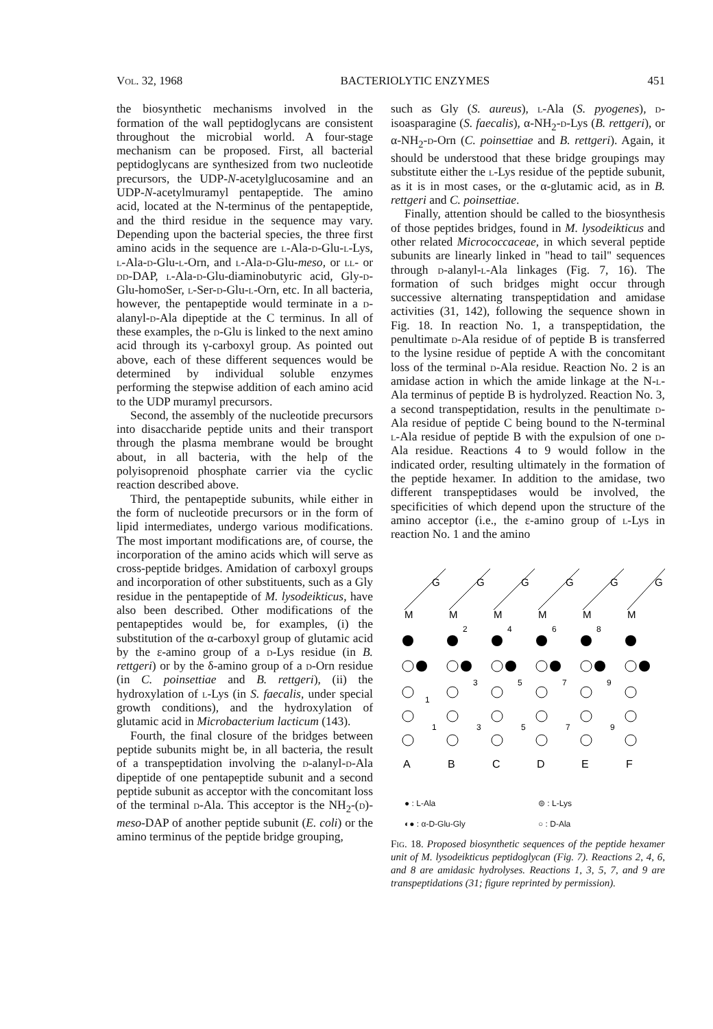Vol. 32, 1968 BACTERIOLYTIC ENZYMES 451
the biosynthetic mechanisms involved in the formation of the wall peptidoglycans are consistent throughout the microbial world. A four-stage mechanism can be proposed. First, all bacterial peptidoglycans are synthesized from two nucleotide precursors, the UDP-N-acetylglucosamine and an UDP-N-acetylmuramyl pentapeptide. The amino acid, located at the N-terminus of the pentapeptide, and the third residue in the sequence may vary. Depending upon the bacterial species, the three first amino acids in the sequence are l-Ala-d-Glu-l-Lys, l-Ala-d-Glu-l-Orn, and l-Ala-d-Glu-meso, or ll- or dd-DAP, l-Ala-d-Glu-diaminobutyric acid, Gly-d-Glu-homoSer, l-Ser-d-Glu-l-Orn, etc. In all bacteria, however, the pentapeptide would terminate in a d-alanyl-d-Ala dipeptide at the C terminus. In all of these examples, the d-Glu is linked to the next amino acid through its γ-carboxyl group. As pointed out above, each of these different sequences would be determined by individual soluble enzymes performing the stepwise addition of each amino acid to the UDP muramyl precursors.
Second, the assembly of the nucleotide precursors into disaccharide peptide units and their transport through the plasma membrane would be brought about, in all bacteria, with the help of the polyisoprenoid phosphate carrier via the cyclic reaction described above.
Third, the pentapeptide subunits, while either in the form of nucleotide precursors or in the form of lipid intermediates, undergo various modifications. The most important modifications are, of course, the incorporation of the amino acids which will serve as cross-peptide bridges. Amidation of carboxyl groups and incorporation of other substituents, such as a Gly residue in the pentapeptide of M. lysodeikticus, have also been described. Other modifications of the pentapeptides would be, for examples, (i) the substitution of the α-carboxyl group of glutamic acid by the ε-amino group of a d-Lys residue (in B. rettgeri) or by the δ-amino group of a d-Orn residue (in C. poinsettiae and B. rettgeri), (ii) the hydroxylation of l-Lys (in S. faecalis, under special growth conditions), and the hydroxylation of glutamic acid in Microbacterium lacticum (143).
Fourth, the final closure of the bridges between peptide subunits might be, in all bacteria, the result of a transpeptidation involving the d-alanyl-d-Ala dipeptide of one pentapeptide subunit and a second peptide subunit as acceptor with the concomitant loss of the terminal d-Ala. This acceptor is the NH<sub>2</sub>-(d)-meso-DAP of another peptide subunit (E. coli) or the amino terminus of the peptide bridge grouping,
such as Gly (S. aureus), l-Ala (S. pyogenes), d-isoasparagine (S. faecalis), α-NH<sub>2</sub>-d-Lys (B. rettgeri), or α-NH<sub>2</sub>-d-Orn (C. poinsettiae and B. rettgeri). Again, it should be understood that these bridge groupings may substitute either the l-Lys residue of the peptide subunit, as it is in most cases, or the α-glutamic acid, as in B. rettgeri and C. poinsettiae.
Finally, attention should be called to the biosynthesis of those peptides bridges, found in M. lysodeikticus and other related Micrococcaceae, in which several peptide subunits are linearly linked in "head to tail" sequences through d-alanyl-l-Ala linkages (Fig. 7, 16). The formation of such bridges might occur through successive alternating transpeptidation and amidase activities (31, 142), following the sequence shown in Fig. 18. In reaction No. 1, a transpeptidation, the penultimate d-Ala residue of of peptide B is transferred to the lysine residue of peptide A with the concomitant loss of the terminal d-Ala residue. Reaction No. 2 is an amidase action in which the amide linkage at the N-l-Ala terminus of peptide B is hydrolyzed. Reaction No. 3, a second transpeptidation, results in the penultimate d-Ala residue of peptide C being bound to the N-terminal l-Ala residue of peptide B with the expulsion of one d-Ala residue. Reactions 4 to 9 would follow in the indicated order, resulting ultimately in the formation of the peptide hexamer. In addition to the amidase, two different transpeptidases would be involved, the specificities of which depend upon the structure of the amino acceptor (i.e., the ε-amino group of l-Lys in reaction No. 1 and the amino
G
G
G
G
G
G
M
M
M
M
M
M
2
4
6
8
1
3
5
7
9
1
3
5
7
9
A
B
C
D
E
F
● : L-Ala ⊜ : L-Lys ◐● : α-D-Glu-Gly ○ : D-Ala
Fig. 18. Proposed biosynthetic sequences of the peptide hexamer unit of M. lysodeikticus peptidoglycan (Fig. 7). Reactions 2, 4, 6, and 8 are amidasic hydrolyses. Reactions 1, 3, 5, 7, and 9 are transpeptidations (31; figure reprinted by permission).